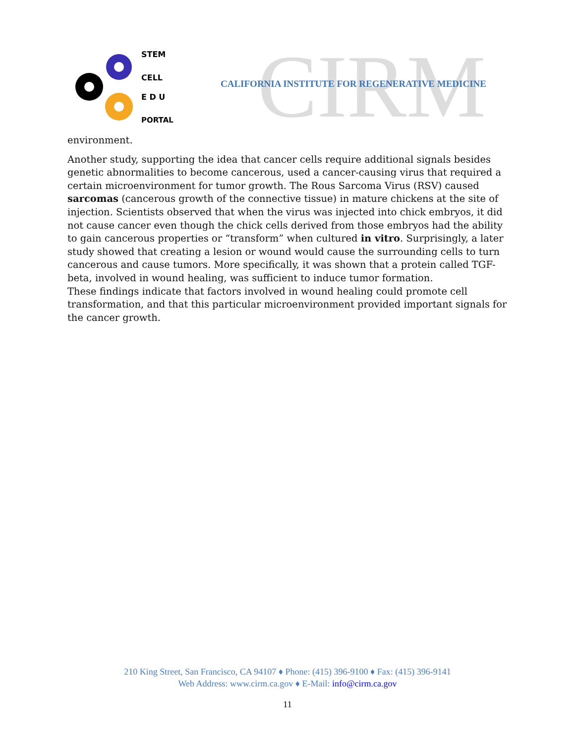STEM
CELL
E D U
PORTAL
CIRM
CALIFORNIA INSTITUTE FOR REGENERATIVE MEDICINE
environment.
Another study, supporting the idea that cancer cells require additional signals besides genetic abnormalities to become cancerous, used a cancer-causing virus that required a certain microenvironment for tumor growth. The Rous Sarcoma Virus (RSV) caused sarcomas (cancerous growth of the connective tissue) in mature chickens at the site of injection. Scientists observed that when the virus was injected into chick embryos, it did not cause cancer even though the chick cells derived from those embryos had the ability to gain cancerous properties or “transform” when cultured in vitro. Surprisingly, a later study showed that creating a lesion or wound would cause the surrounding cells to turn cancerous and cause tumors. More specifically, it was shown that a protein called TGF-beta, involved in wound healing, was sufficient to induce tumor formation.
These findings indicate that factors involved in wound healing could promote cell transformation, and that this particular microenvironment provided important signals for the cancer growth.
210 King Street, San Francisco, CA 94107 ♦ Phone: (415) 396-9100 ♦ Fax: (415) 396-9141
Web Address: www.cirm.ca.gov ♦ E-Mail: info@cirm.ca.gov
11